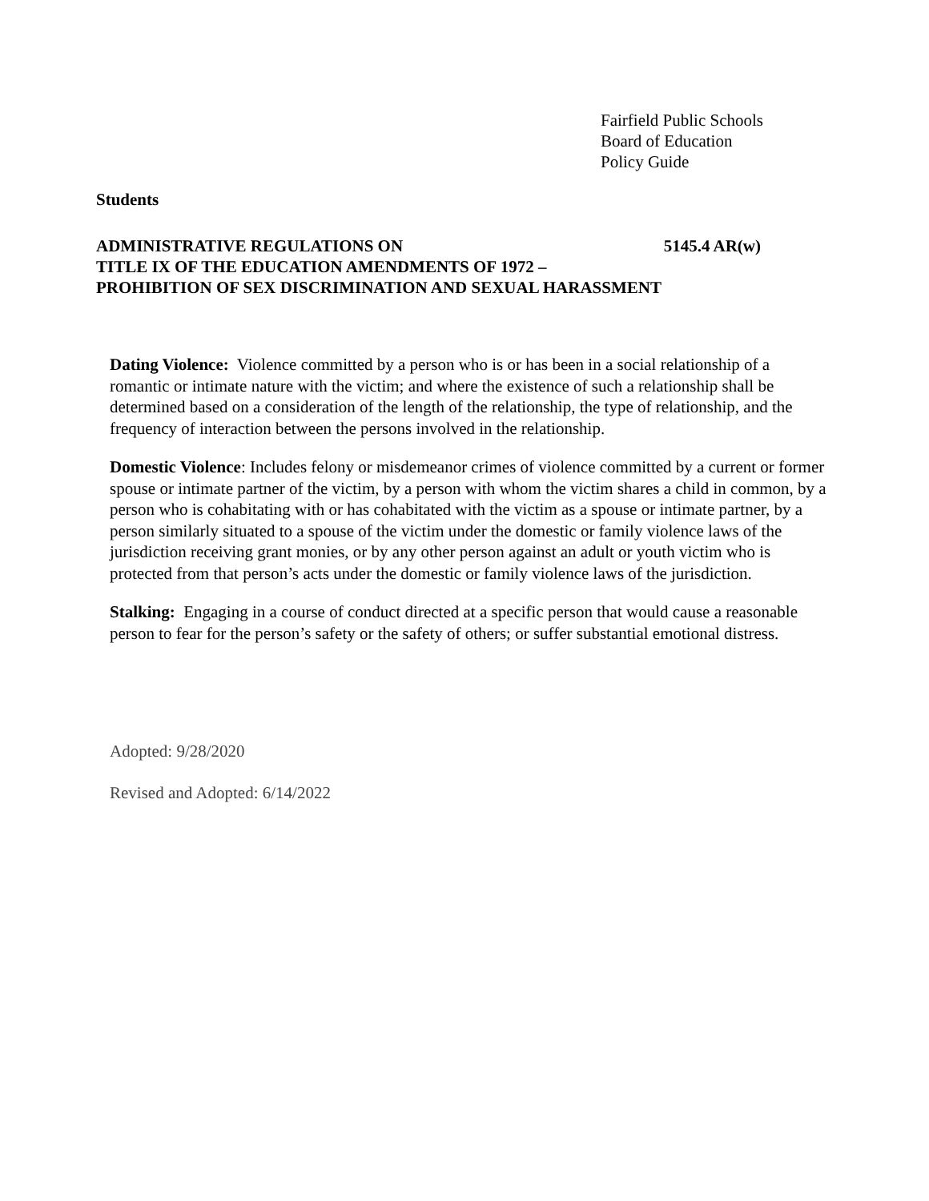Fairfield Public Schools
Board of Education
Policy Guide
Students
ADMINISTRATIVE REGULATIONS ON 5145.4 AR(w)
TITLE IX OF THE EDUCATION AMENDMENTS OF 1972 –
PROHIBITION OF SEX DISCRIMINATION AND SEXUAL HARASSMENT
Dating Violence: Violence committed by a person who is or has been in a social relationship of a romantic or intimate nature with the victim; and where the existence of such a relationship shall be determined based on a consideration of the length of the relationship, the type of relationship, and the frequency of interaction between the persons involved in the relationship.
Domestic Violence: Includes felony or misdemeanor crimes of violence committed by a current or former spouse or intimate partner of the victim, by a person with whom the victim shares a child in common, by a person who is cohabitating with or has cohabitated with the victim as a spouse or intimate partner, by a person similarly situated to a spouse of the victim under the domestic or family violence laws of the jurisdiction receiving grant monies, or by any other person against an adult or youth victim who is protected from that person’s acts under the domestic or family violence laws of the jurisdiction.
Stalking: Engaging in a course of conduct directed at a specific person that would cause a reasonable person to fear for the person’s safety or the safety of others; or suffer substantial emotional distress.
Adopted: 9/28/2020
Revised and Adopted: 6/14/2022